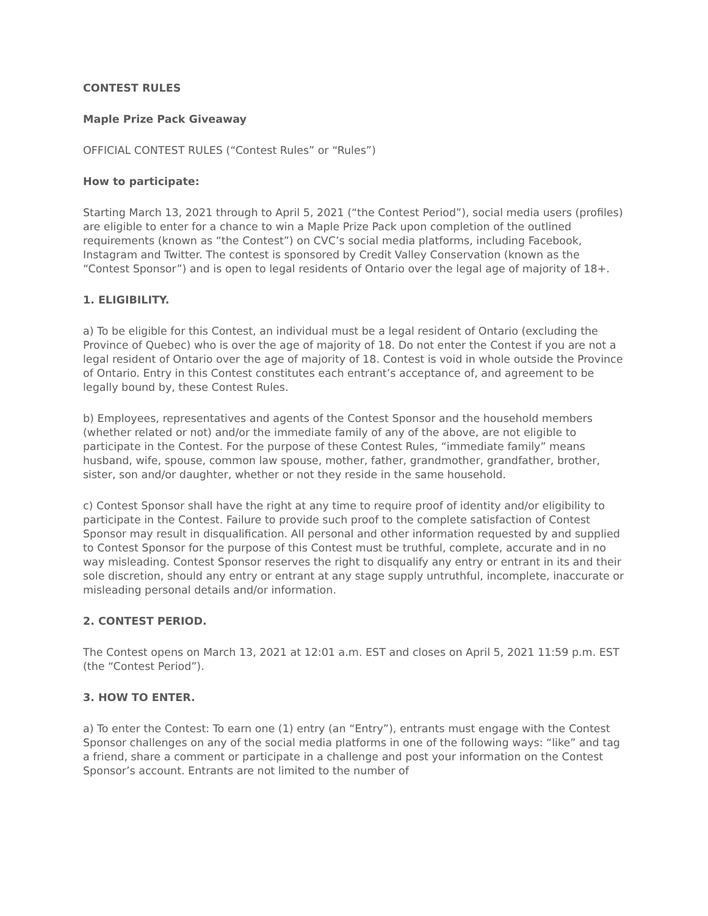CONTEST RULES
Maple Prize Pack Giveaway
OFFICIAL CONTEST RULES (“Contest Rules” or “Rules”)
How to participate:
Starting March 13, 2021 through to April 5, 2021 (“the Contest Period”), social media users (profiles) are eligible to enter for a chance to win a Maple Prize Pack upon completion of the outlined requirements (known as “the Contest”) on CVC’s social media platforms, including Facebook, Instagram and Twitter. The contest is sponsored by Credit Valley Conservation (known as the “Contest Sponsor”) and is open to legal residents of Ontario over the legal age of majority of 18+.
1. ELIGIBILITY.
a) To be eligible for this Contest, an individual must be a legal resident of Ontario (excluding the Province of Quebec) who is over the age of majority of 18. Do not enter the Contest if you are not a legal resident of Ontario over the age of majority of 18. Contest is void in whole outside the Province of Ontario. Entry in this Contest constitutes each entrant’s acceptance of, and agreement to be legally bound by, these Contest Rules.
b) Employees, representatives and agents of the Contest Sponsor and the household members (whether related or not) and/or the immediate family of any of the above, are not eligible to participate in the Contest. For the purpose of these Contest Rules, “immediate family” means husband, wife, spouse, common law spouse, mother, father, grandmother, grandfather, brother, sister, son and/or daughter, whether or not they reside in the same household.
c) Contest Sponsor shall have the right at any time to require proof of identity and/or eligibility to participate in the Contest. Failure to provide such proof to the complete satisfaction of Contest Sponsor may result in disqualification. All personal and other information requested by and supplied to Contest Sponsor for the purpose of this Contest must be truthful, complete, accurate and in no way misleading. Contest Sponsor reserves the right to disqualify any entry or entrant in its and their sole discretion, should any entry or entrant at any stage supply untruthful, incomplete, inaccurate or misleading personal details and/or information.
2. CONTEST PERIOD.
The Contest opens on March 13, 2021 at 12:01 a.m. EST and closes on April 5, 2021 11:59 p.m. EST (the “Contest Period”).
3. HOW TO ENTER.
a) To enter the Contest: To earn one (1) entry (an “Entry”), entrants must engage with the Contest Sponsor challenges on any of the social media platforms in one of the following ways: “like” and tag a friend, share a comment or participate in a challenge and post your information on the Contest Sponsor’s account. Entrants are not limited to the number of